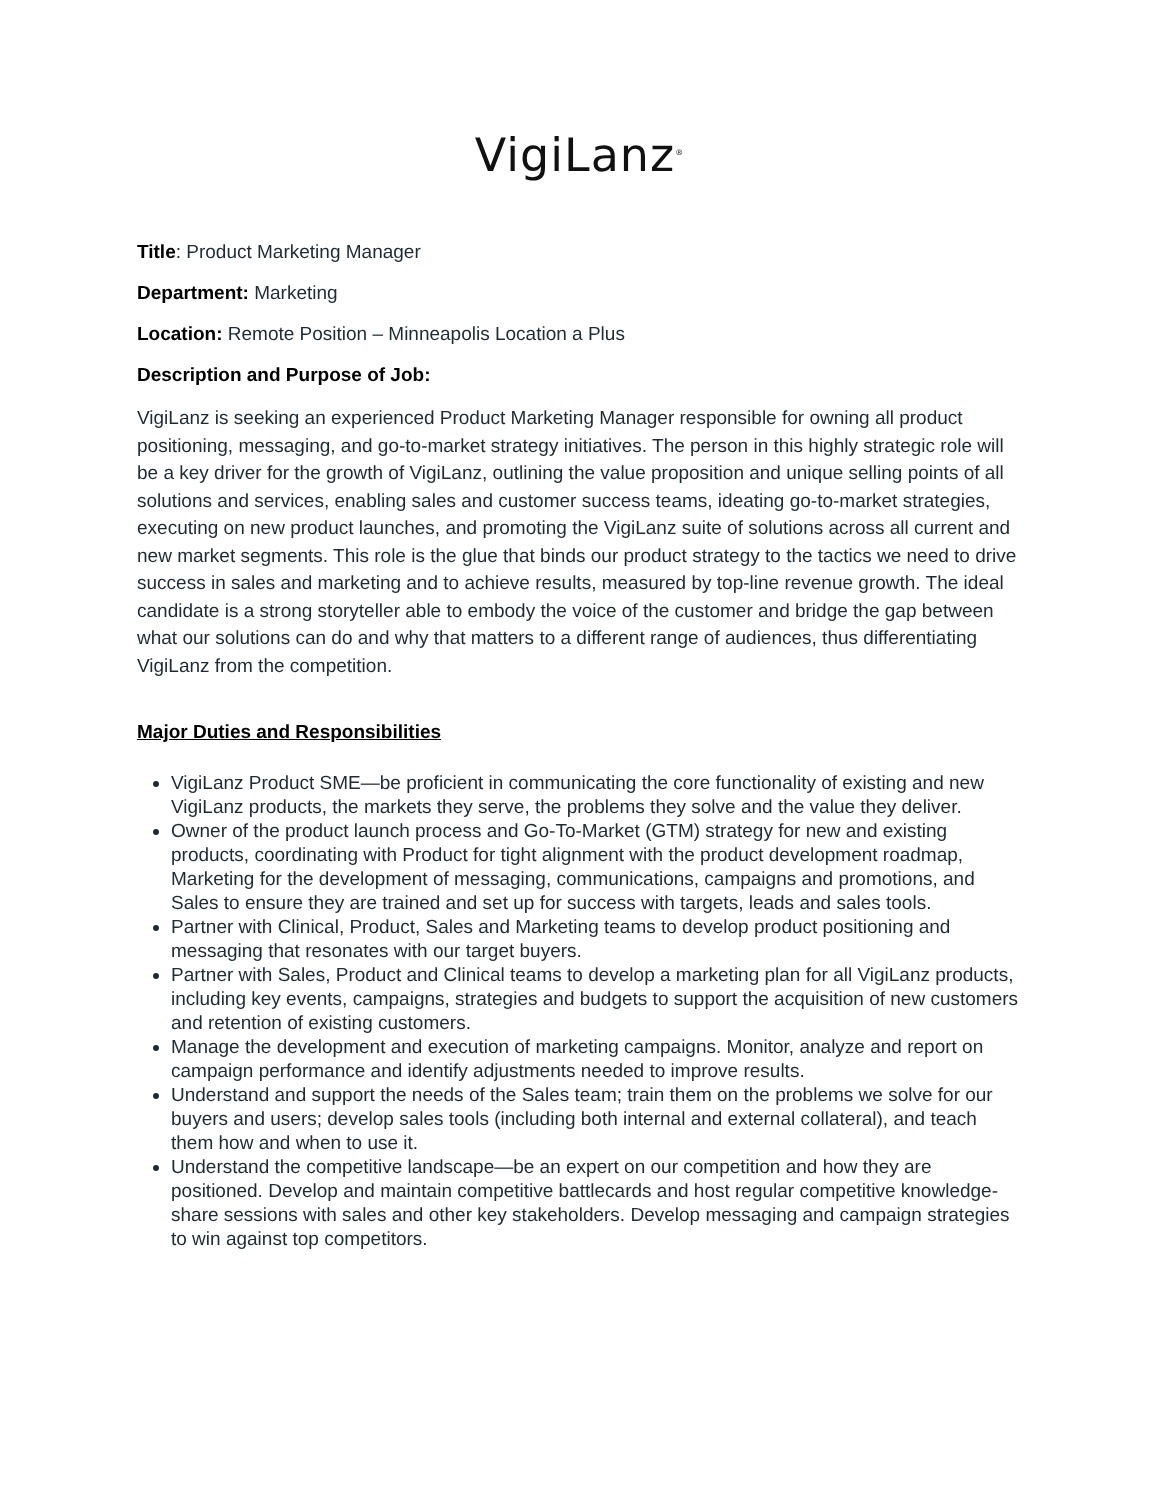VigiLanz<sup>®</sup>
Title: Product Marketing Manager
Department: Marketing
Location: Remote Position – Minneapolis Location a Plus
Description and Purpose of Job:
VigiLanz is seeking an experienced Product Marketing Manager responsible for owning all product positioning, messaging, and go-to-market strategy initiatives. The person in this highly strategic role will be a key driver for the growth of VigiLanz, outlining the value proposition and unique selling points of all solutions and services, enabling sales and customer success teams, ideating go-to-market strategies, executing on new product launches, and promoting the VigiLanz suite of solutions across all current and new market segments. This role is the glue that binds our product strategy to the tactics we need to drive success in sales and marketing and to achieve results, measured by top-line revenue growth. The ideal candidate is a strong storyteller able to embody the voice of the customer and bridge the gap between what our solutions can do and why that matters to a different range of audiences, thus differentiating VigiLanz from the competition.
Major Duties and Responsibilities
VigiLanz Product SME—be proficient in communicating the core functionality of existing and new VigiLanz products, the markets they serve, the problems they solve and the value they deliver.
Owner of the product launch process and Go-To-Market (GTM) strategy for new and existing products, coordinating with Product for tight alignment with the product development roadmap, Marketing for the development of messaging, communications, campaigns and promotions, and Sales to ensure they are trained and set up for success with targets, leads and sales tools.
Partner with Clinical, Product, Sales and Marketing teams to develop product positioning and messaging that resonates with our target buyers.
Partner with Sales, Product and Clinical teams to develop a marketing plan for all VigiLanz products, including key events, campaigns, strategies and budgets to support the acquisition of new customers and retention of existing customers.
Manage the development and execution of marketing campaigns. Monitor, analyze and report on campaign performance and identify adjustments needed to improve results.
Understand and support the needs of the Sales team; train them on the problems we solve for our buyers and users; develop sales tools (including both internal and external collateral), and teach them how and when to use it.
Understand the competitive landscape—be an expert on our competition and how they are positioned. Develop and maintain competitive battlecards and host regular competitive knowledge-share sessions with sales and other key stakeholders. Develop messaging and campaign strategies to win against top competitors.